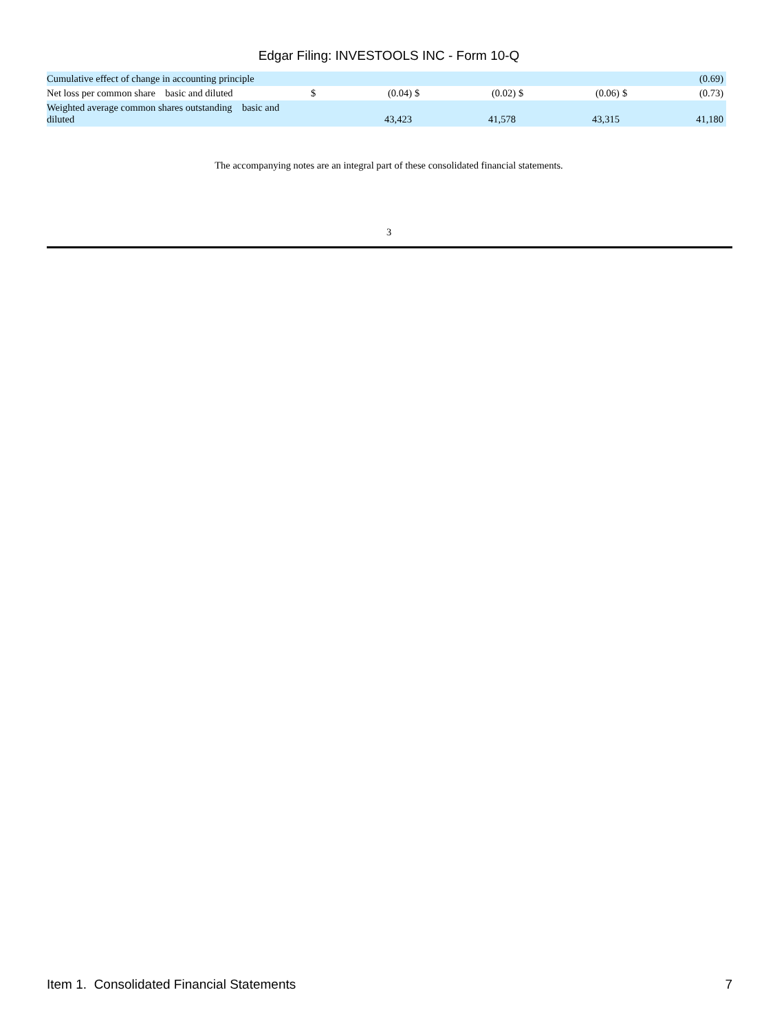Edgar Filing: INVESTOOLS INC - Form 10-Q
| Cumulative effect of change in accounting principle | | | | | | | | (0.69) |
| Net loss per common share basic and diluted | $ | (0.04) | $ | (0.02) | $ | (0.06) | $ | (0.73) |
| Weighted average common shares outstanding basic and diluted | | 43,423 | | 41,578 | | 43,315 | | 41,180 |
The accompanying notes are an integral part of these consolidated financial statements.
3
Item 1. Consolidated Financial Statements 7